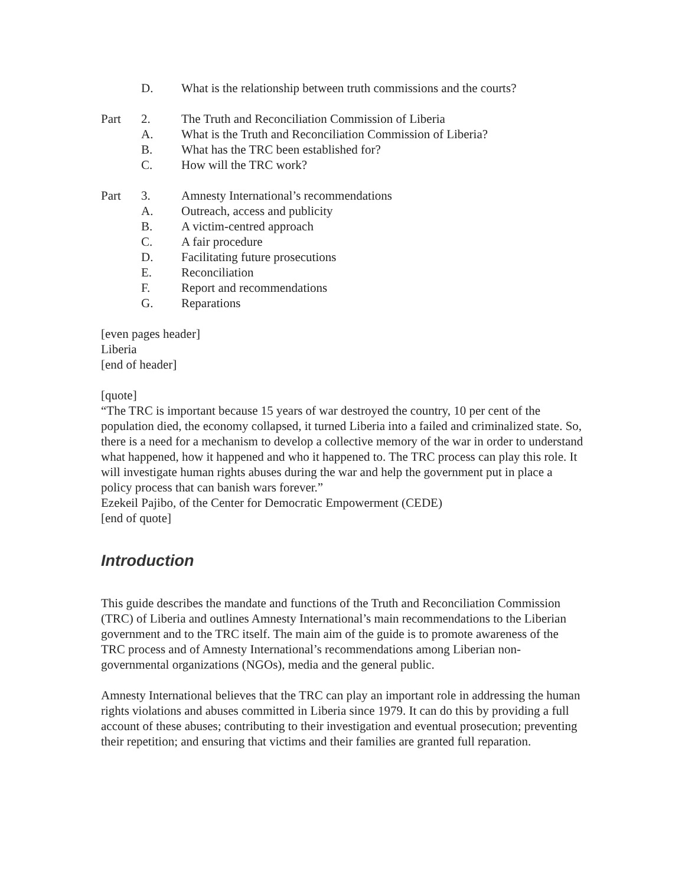D. What is the relationship between truth commissions and the courts?
Part 2. The Truth and Reconciliation Commission of Liberia
A. What is the Truth and Reconciliation Commission of Liberia?
B. What has the TRC been established for?
C. How will the TRC work?
Part 3. Amnesty International’s recommendations
A. Outreach, access and publicity
B. A victim-centred approach
C. A fair procedure
D. Facilitating future prosecutions
E. Reconciliation
F. Report and recommendations
G. Reparations
[even pages header]
Liberia
[end of header]
[quote]
“The TRC is important because 15 years of war destroyed the country, 10 per cent of the population died, the economy collapsed, it turned Liberia into a failed and criminalized state. So, there is a need for a mechanism to develop a collective memory of the war in order to understand what happened, how it happened and who it happened to. The TRC process can play this role. It will investigate human rights abuses during the war and help the government put in place a policy process that can banish wars forever.”
Ezekeil Pajibo, of the Center for Democratic Empowerment (CEDE)
[end of quote]
Introduction
This guide describes the mandate and functions of the Truth and Reconciliation Commission (TRC) of Liberia and outlines Amnesty International’s main recommendations to the Liberian government and to the TRC itself. The main aim of the guide is to promote awareness of the TRC process and of Amnesty International’s recommendations among Liberian non-governmental organizations (NGOs), media and the general public.
Amnesty International believes that the TRC can play an important role in addressing the human rights violations and abuses committed in Liberia since 1979. It can do this by providing a full account of these abuses; contributing to their investigation and eventual prosecution; preventing their repetition; and ensuring that victims and their families are granted full reparation.